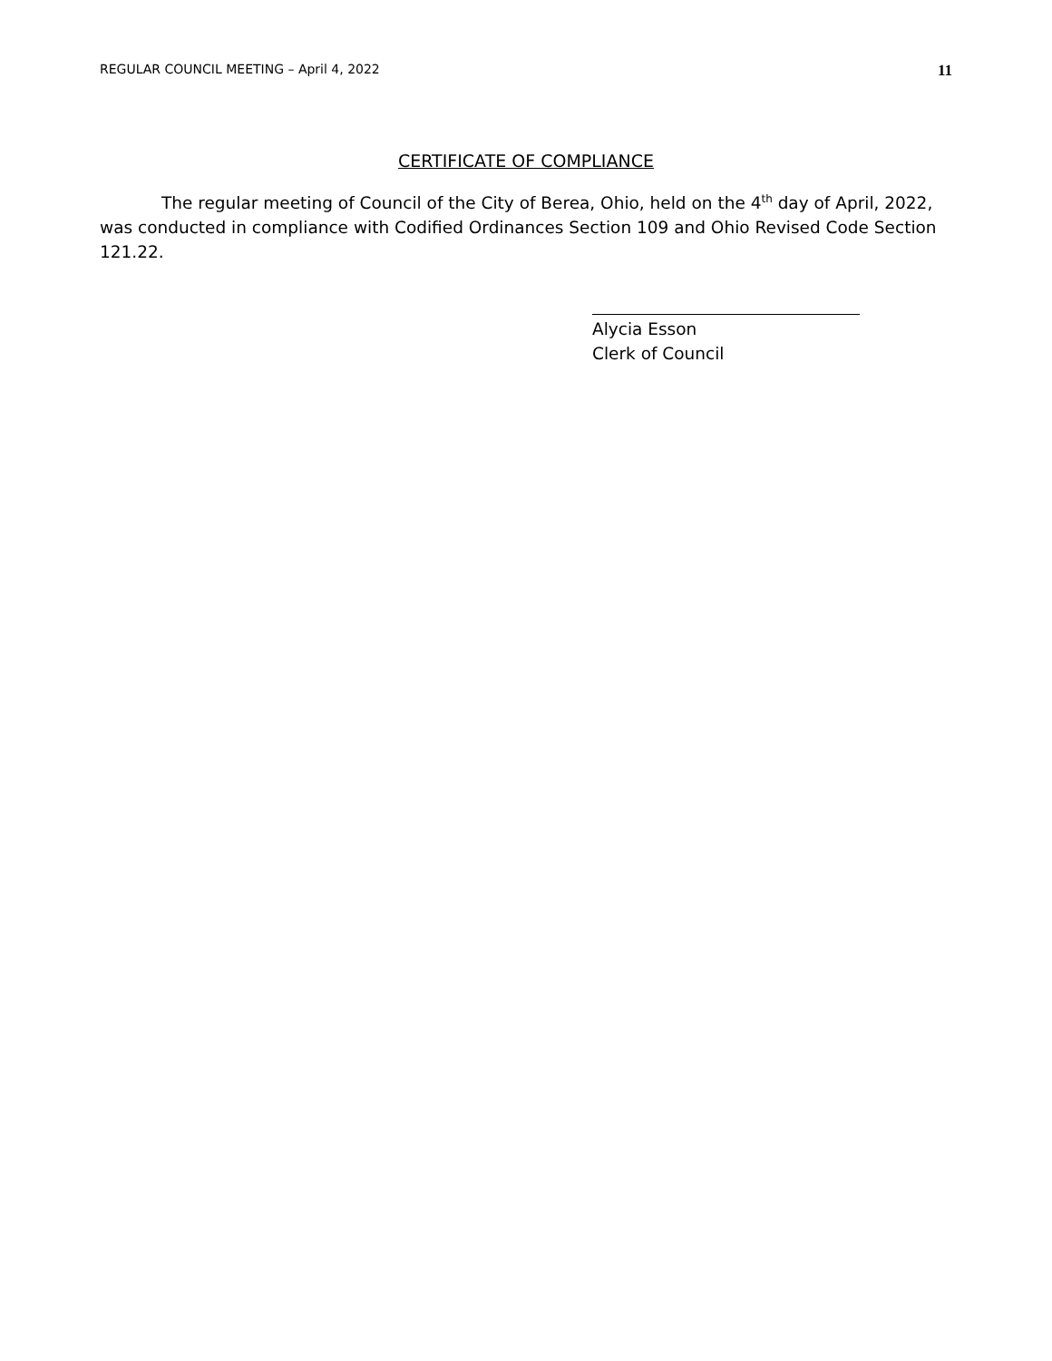REGULAR COUNCIL MEETING – April 4, 2022 11
CERTIFICATE OF COMPLIANCE
The regular meeting of Council of the City of Berea, Ohio, held on the 4<sup>th</sup> day of April, 2022, was conducted in compliance with Codified Ordinances Section 109 and Ohio Revised Code Section 121.22.
Alycia Esson
Clerk of Council